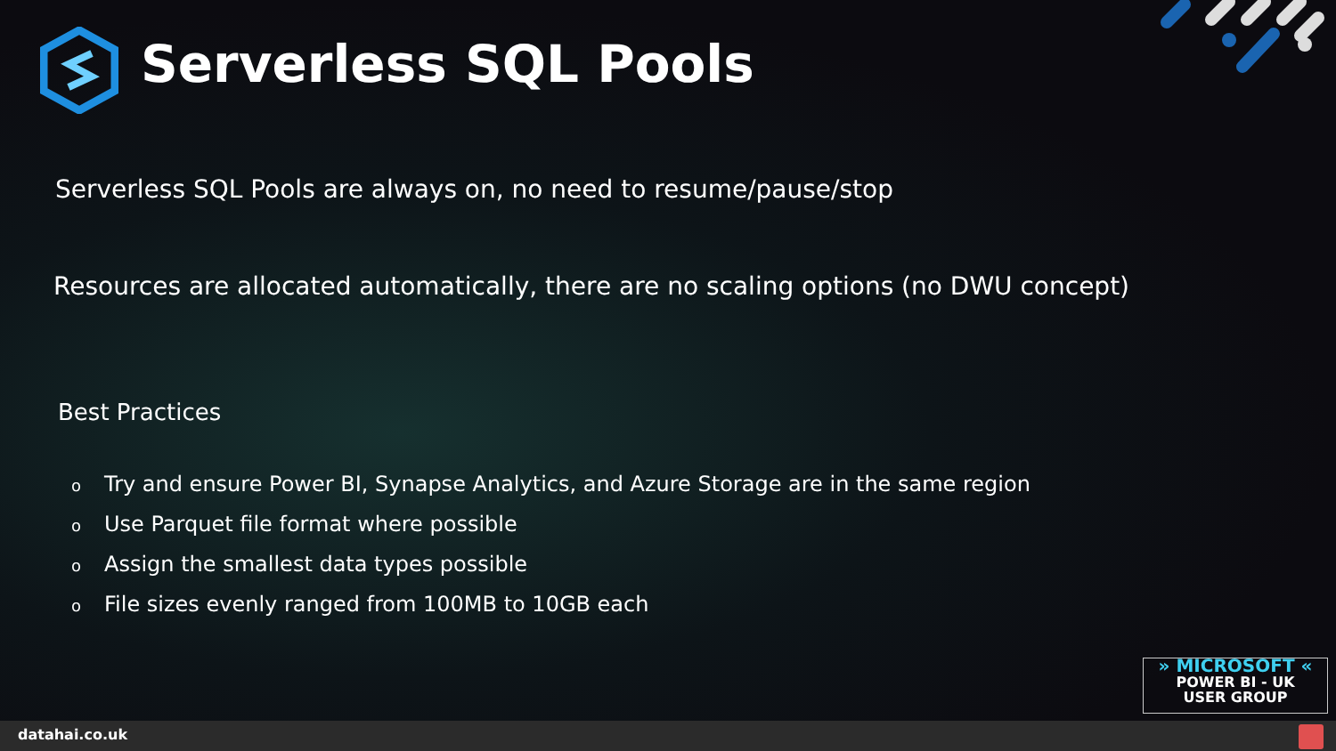Serverless SQL Pools
Serverless SQL Pools are always on, no need to resume/pause/stop
Resources are allocated automatically, there are no scaling options (no DWU concept)
Best Practices
o Try and ensure Power BI, Synapse Analytics, and Azure Storage are in the same region
o Use Parquet file format where possible
o Assign the smallest data types possible
o File sizes evenly ranged from 100MB to 10GB each
» MICROSOFT «
POWER BI - UK
USER GROUP
datahai.co.uk